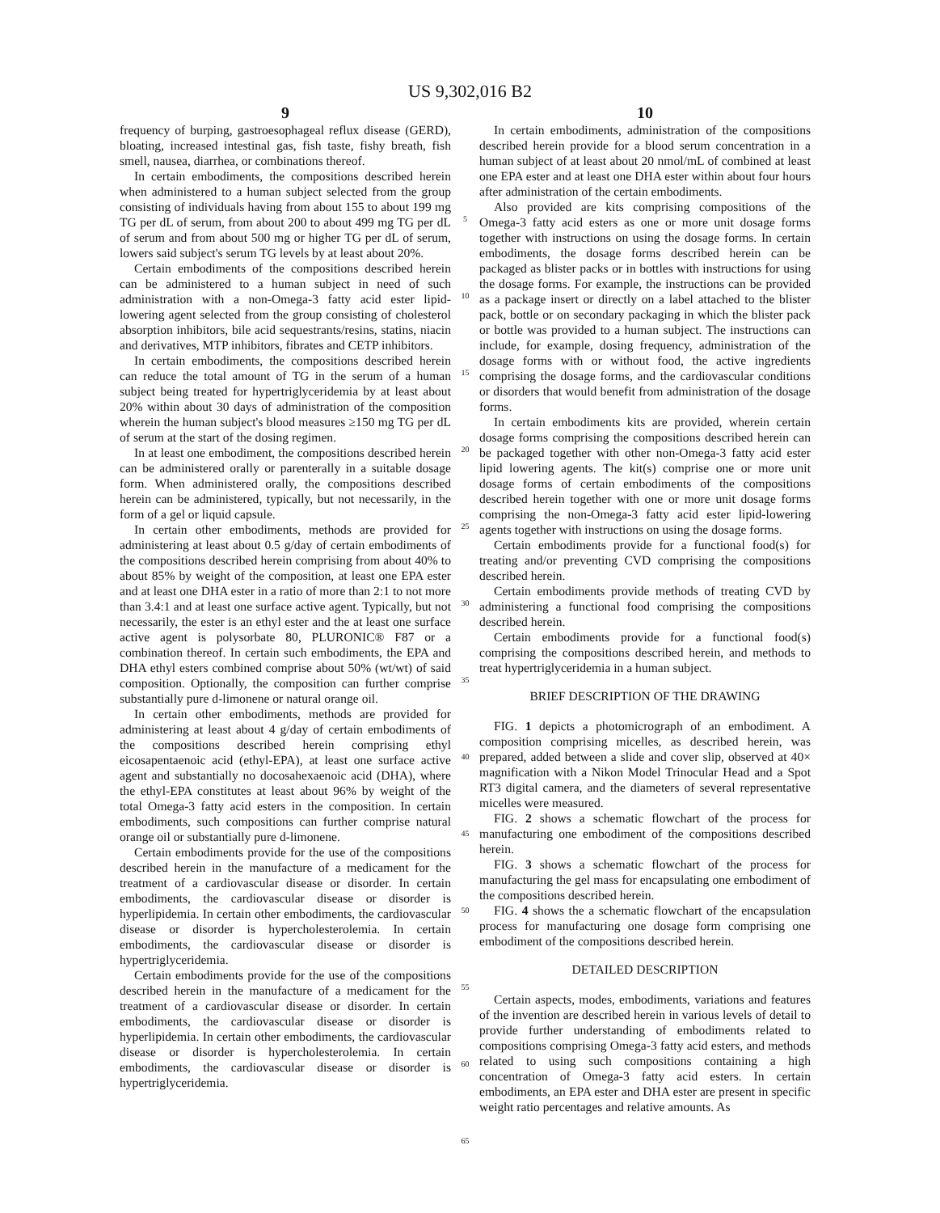US 9,302,016 B2
9
frequency of burping, gastroesophageal reflux disease (GERD), bloating, increased intestinal gas, fish taste, fishy breath, fish smell, nausea, diarrhea, or combinations thereof.
In certain embodiments, the compositions described herein when administered to a human subject selected from the group consisting of individuals having from about 155 to about 199 mg TG per dL of serum, from about 200 to about 499 mg TG per dL of serum and from about 500 mg or higher TG per dL of serum, lowers said subject's serum TG levels by at least about 20%.
Certain embodiments of the compositions described herein can be administered to a human subject in need of such administration with a non-Omega-3 fatty acid ester lipid-lowering agent selected from the group consisting of cholesterol absorption inhibitors, bile acid sequestrants/resins, statins, niacin and derivatives, MTP inhibitors, fibrates and CETP inhibitors.
In certain embodiments, the compositions described herein can reduce the total amount of TG in the serum of a human subject being treated for hypertriglyceridemia by at least about 20% within about 30 days of administration of the composition wherein the human subject's blood measures ≥150 mg TG per dL of serum at the start of the dosing regimen.
In at least one embodiment, the compositions described herein can be administered orally or parenterally in a suitable dosage form. When administered orally, the compositions described herein can be administered, typically, but not necessarily, in the form of a gel or liquid capsule.
In certain other embodiments, methods are provided for administering at least about 0.5 g/day of certain embodiments of the compositions described herein comprising from about 40% to about 85% by weight of the composition, at least one EPA ester and at least one DHA ester in a ratio of more than 2:1 to not more than 3.4:1 and at least one surface active agent. Typically, but not necessarily, the ester is an ethyl ester and the at least one surface active agent is polysorbate 80, PLURONIC® F87 or a combination thereof. In certain such embodiments, the EPA and DHA ethyl esters combined comprise about 50% (wt/wt) of said composition. Optionally, the composition can further comprise substantially pure d-limonene or natural orange oil.
In certain other embodiments, methods are provided for administering at least about 4 g/day of certain embodiments of the compositions described herein comprising ethyl eicosapentaenoic acid (ethyl-EPA), at least one surface active agent and substantially no docosahexaenoic acid (DHA), where the ethyl-EPA constitutes at least about 96% by weight of the total Omega-3 fatty acid esters in the composition. In certain embodiments, such compositions can further comprise natural orange oil or substantially pure d-limonene.
Certain embodiments provide for the use of the compositions described herein in the manufacture of a medicament for the treatment of a cardiovascular disease or disorder. In certain embodiments, the cardiovascular disease or disorder is hyperlipidemia. In certain other embodiments, the cardiovascular disease or disorder is hypercholesterolemia. In certain embodiments, the cardiovascular disease or disorder is hypertriglyceridemia.
Certain embodiments provide for the use of the compositions described herein in the manufacture of a medicament for the treatment of a cardiovascular disease or disorder. In certain embodiments, the cardiovascular disease or disorder is hyperlipidemia. In certain other embodiments, the cardiovascular disease or disorder is hypercholesterolemia. In certain embodiments, the cardiovascular disease or disorder is hypertriglyceridemia.
5
10
15
20
25
30
35
40
45
50
55
60
65
10
In certain embodiments, administration of the compositions described herein provide for a blood serum concentration in a human subject of at least about 20 nmol/mL of combined at least one EPA ester and at least one DHA ester within about four hours after administration of the certain embodiments.
Also provided are kits comprising compositions of the Omega-3 fatty acid esters as one or more unit dosage forms together with instructions on using the dosage forms. In certain embodiments, the dosage forms described herein can be packaged as blister packs or in bottles with instructions for using the dosage forms. For example, the instructions can be provided as a package insert or directly on a label attached to the blister pack, bottle or on secondary packaging in which the blister pack or bottle was provided to a human subject. The instructions can include, for example, dosing frequency, administration of the dosage forms with or without food, the active ingredients comprising the dosage forms, and the cardiovascular conditions or disorders that would benefit from administration of the dosage forms.
In certain embodiments kits are provided, wherein certain dosage forms comprising the compositions described herein can be packaged together with other non-Omega-3 fatty acid ester lipid lowering agents. The kit(s) comprise one or more unit dosage forms of certain embodiments of the compositions described herein together with one or more unit dosage forms comprising the non-Omega-3 fatty acid ester lipid-lowering agents together with instructions on using the dosage forms.
Certain embodiments provide for a functional food(s) for treating and/or preventing CVD comprising the compositions described herein.
Certain embodiments provide methods of treating CVD by administering a functional food comprising the compositions described herein.
Certain embodiments provide for a functional food(s) comprising the compositions described herein, and methods to treat hypertriglyceridemia in a human subject.
BRIEF DESCRIPTION OF THE DRAWING
FIG. 1 depicts a photomicrograph of an embodiment. A composition comprising micelles, as described herein, was prepared, added between a slide and cover slip, observed at 40× magnification with a Nikon Model Trinocular Head and a Spot RT3 digital camera, and the diameters of several representative micelles were measured.
FIG. 2 shows a schematic flowchart of the process for manufacturing one embodiment of the compositions described herein.
FIG. 3 shows a schematic flowchart of the process for manufacturing the gel mass for encapsulating one embodiment of the compositions described herein.
FIG. 4 shows the a schematic flowchart of the encapsulation process for manufacturing one dosage form comprising one embodiment of the compositions described herein.
DETAILED DESCRIPTION
Certain aspects, modes, embodiments, variations and features of the invention are described herein in various levels of detail to provide further understanding of embodiments related to compositions comprising Omega-3 fatty acid esters, and methods related to using such compositions containing a high concentration of Omega-3 fatty acid esters. In certain embodiments, an EPA ester and DHA ester are present in specific weight ratio percentages and relative amounts. As